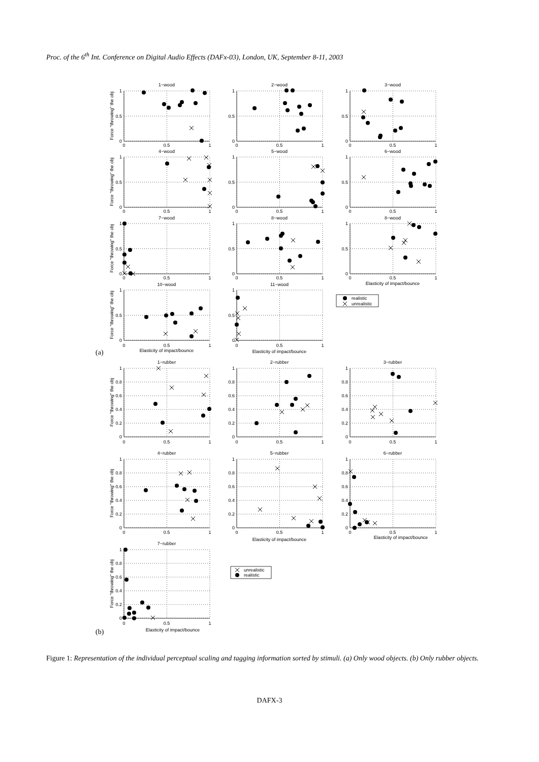Proc. of the 6<sup>th</sup> Int. Conference on Digital Audio Effects (DAFx-03), London, UK, September 8-11, 2003
1−wood
2−wood
3−wood
4−wood
5−wood
6−wood
7−wood
8−wood
8−wood
10−wood
11−wood
1
0.5
0
1
0.5
0
1
0.5
0
1
0.5
0
1
0.5
0
1
0.5
0
1
0.5
0
1
0.5
0
1
0.5
0
1
0.5
0
1
0.5
0
0
0.5
1
0
0.5
1
0
0.5
1
0
0.5
1
0
0.5
1
0
0.5
1
0
0.5
1
0
0.5
1
0
0.5
1
Elasticity of impact/bounce
0
0.5
1
Elasticity of impact/bounce
0
0.5
1
Elasticity of impact/bounce
Force "throwing" the obj
Force "throwing" the obj
Force "throwing" the obj
Force "throwing" the obj
realistic
unrealistic
(a)
1−rubber
2−rubber
3−rubber
4−rubber
5−rubber
6−rubber
7−rubber
1
0.8
0.6
0.4
0.2
0
1
0.8
0.6
0.4
0.2
0
1
0.8
0.6
0.4
0.2
0
1
0.8
0.6
0.4
0.2
0
1
0.8
0.6
0.4
0.2
0
1
0.8
0.6
0.4
0.2
0
1
0.8
0.6
0.4
0.2
0
0
0.5
1
0
0.5
1
0
0.5
1
0
0.5
1
0
0.5
1
Elasticity of impact/bounce
0
0.5
1
Elasticity of impact/bounce
0
0.5
1
Elasticity of impact/bounce
Force "throwing" the obj
Force "throwing" the obj
Force "throwing" the obj
unrealistic
realistic
(b)
Figure 1: Representation of the individual perceptual scaling and tagging information sorted by stimuli. (a) Only wood objects. (b) Only rubber objects.
DAFX-3